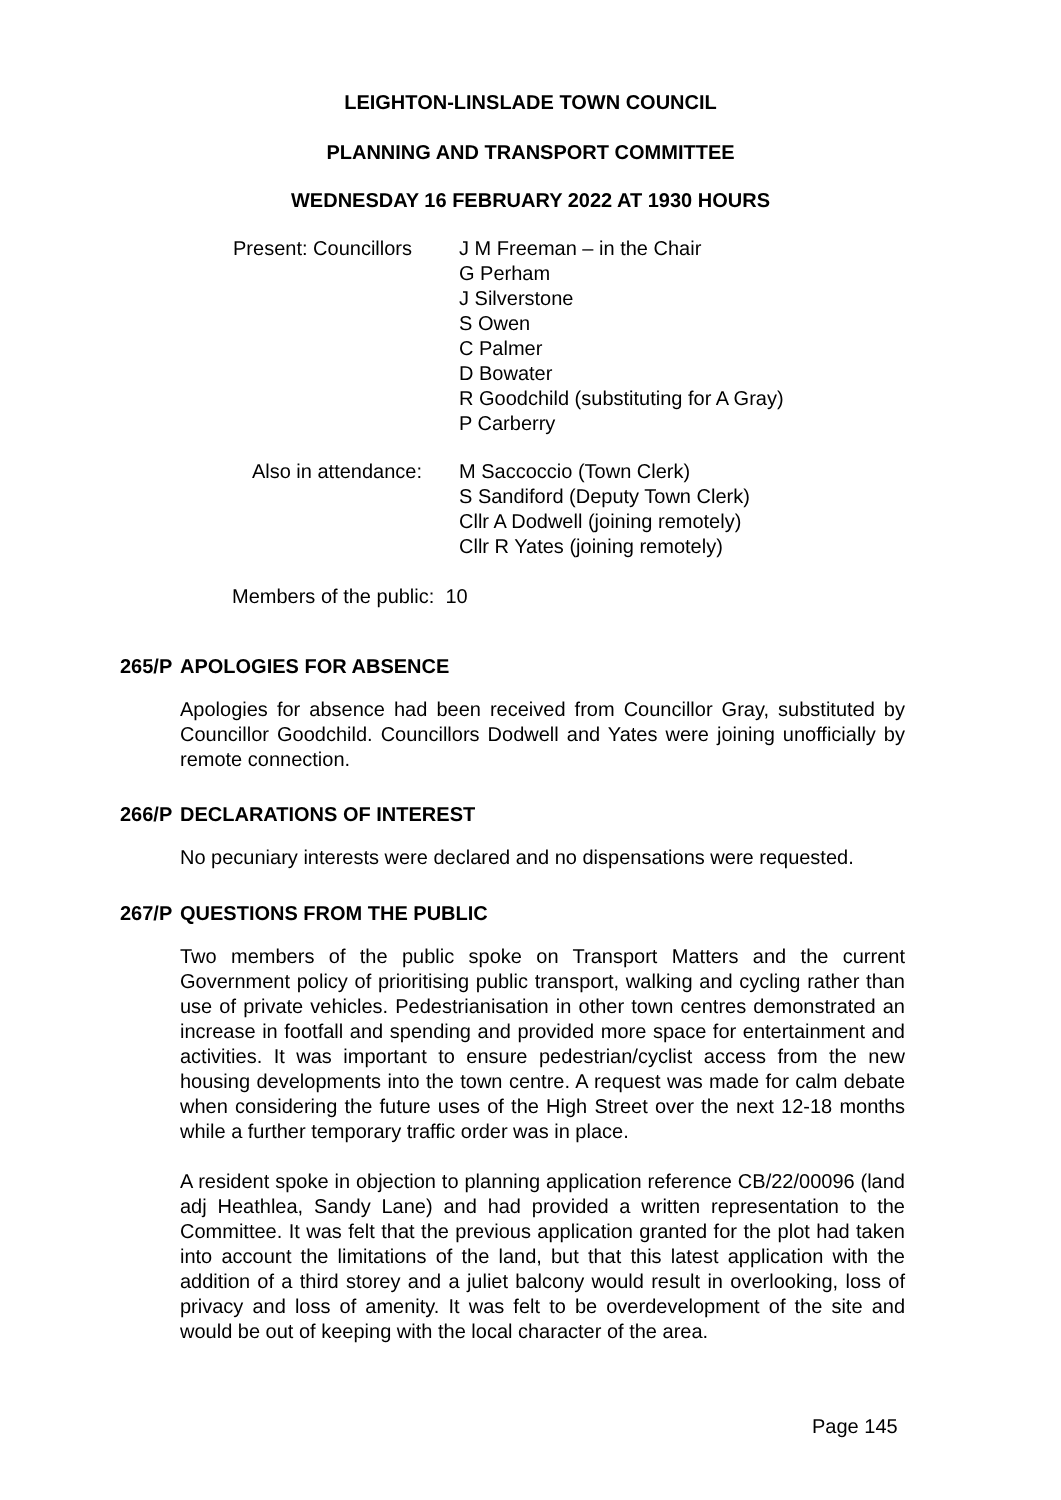LEIGHTON-LINSLADE TOWN COUNCIL
PLANNING AND TRANSPORT COMMITTEE
WEDNESDAY 16 FEBRUARY 2022 AT 1930 HOURS
Present: Councillors J M Freeman – in the Chair
G Perham
J Silverstone
S Owen
C Palmer
D Bowater
R Goodchild (substituting for A Gray)
P Carberry
Also in attendance: M Saccoccio (Town Clerk)
S Sandiford (Deputy Town Clerk)
Cllr A Dodwell (joining remotely)
Cllr R Yates (joining remotely)
Members of the public: 10
265/P APOLOGIES FOR ABSENCE
Apologies for absence had been received from Councillor Gray, substituted by Councillor Goodchild. Councillors Dodwell and Yates were joining unofficially by remote connection.
266/P DECLARATIONS OF INTEREST
No pecuniary interests were declared and no dispensations were requested.
267/P QUESTIONS FROM THE PUBLIC
Two members of the public spoke on Transport Matters and the current Government policy of prioritising public transport, walking and cycling rather than use of private vehicles. Pedestrianisation in other town centres demonstrated an increase in footfall and spending and provided more space for entertainment and activities. It was important to ensure pedestrian/cyclist access from the new housing developments into the town centre. A request was made for calm debate when considering the future uses of the High Street over the next 12-18 months while a further temporary traffic order was in place.
A resident spoke in objection to planning application reference CB/22/00096 (land adj Heathlea, Sandy Lane) and had provided a written representation to the Committee. It was felt that the previous application granted for the plot had taken into account the limitations of the land, but that this latest application with the addition of a third storey and a juliet balcony would result in overlooking, loss of privacy and loss of amenity. It was felt to be overdevelopment of the site and would be out of keeping with the local character of the area.
Page 145